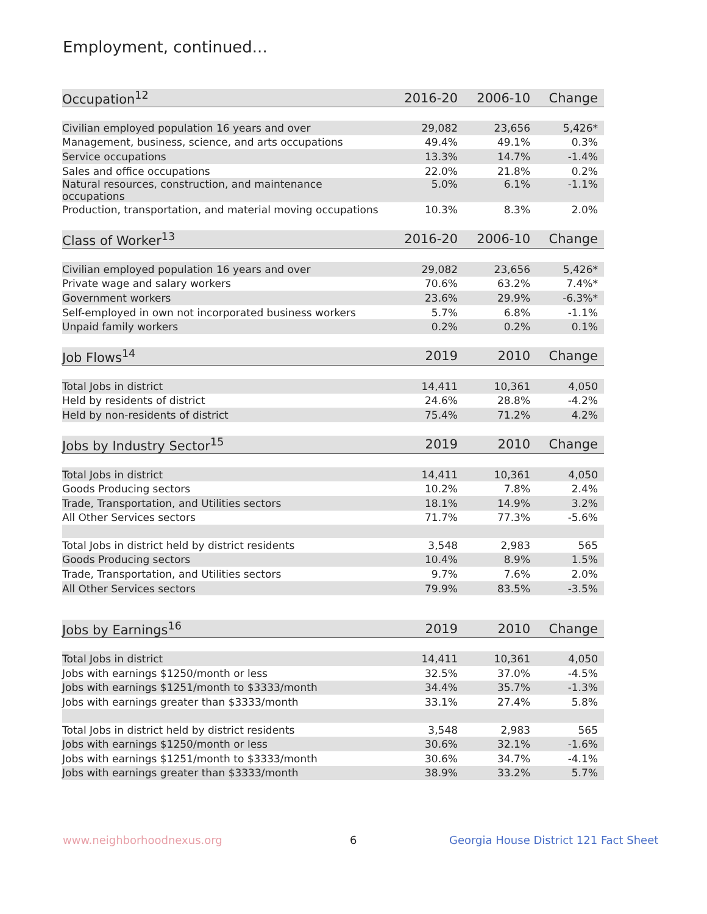Employment, continued...
| Occupation<sup>12</sup> | 2016-20 | 2006-10 | Change |
| --- | --- | --- | --- |
| Civilian employed population 16 years and over | 29,082 | 23,656 | 5,426* |
| Management, business, science, and arts occupations | 49.4% | 49.1% | 0.3% |
| Service occupations | 13.3% | 14.7% | -1.4% |
| Sales and office occupations | 22.0% | 21.8% | 0.2% |
| Natural resources, construction, and maintenance occupations | 5.0% | 6.1% | -1.1% |
| Production, transportation, and material moving occupations | 10.3% | 8.3% | 2.0% |
| Class of Worker<sup>13</sup> | 2016-20 | 2006-10 | Change |
| Civilian employed population 16 years and over | 29,082 | 23,656 | 5,426* |
| Private wage and salary workers | 70.6% | 63.2% | 7.4%* |
| Government workers | 23.6% | 29.9% | -6.3%* |
| Self-employed in own not incorporated business workers | 5.7% | 6.8% | -1.1% |
| Unpaid family workers | 0.2% | 0.2% | 0.1% |
| Job Flows<sup>14</sup> | 2019 | 2010 | Change |
| Total Jobs in district | 14,411 | 10,361 | 4,050 |
| Held by residents of district | 24.6% | 28.8% | -4.2% |
| Held by non-residents of district | 75.4% | 71.2% | 4.2% |
| Jobs by Industry Sector<sup>15</sup> | 2019 | 2010 | Change |
| Total Jobs in district | 14,411 | 10,361 | 4,050 |
| Goods Producing sectors | 10.2% | 7.8% | 2.4% |
| Trade, Transportation, and Utilities sectors | 18.1% | 14.9% | 3.2% |
| All Other Services sectors | 71.7% | 77.3% | -5.6% |
| Total Jobs in district held by district residents | 3,548 | 2,983 | 565 |
| Goods Producing sectors | 10.4% | 8.9% | 1.5% |
| Trade, Transportation, and Utilities sectors | 9.7% | 7.6% | 2.0% |
| All Other Services sectors | 79.9% | 83.5% | -3.5% |
| Jobs by Earnings<sup>16</sup> | 2019 | 2010 | Change |
| Total Jobs in district | 14,411 | 10,361 | 4,050 |
| Jobs with earnings $1250/month or less | 32.5% | 37.0% | -4.5% |
| Jobs with earnings $1251/month to $3333/month | 34.4% | 35.7% | -1.3% |
| Jobs with earnings greater than $3333/month | 33.1% | 27.4% | 5.8% |
| Total Jobs in district held by district residents | 3,548 | 2,983 | 565 |
| Jobs with earnings $1250/month or less | 30.6% | 32.1% | -1.6% |
| Jobs with earnings $1251/month to $3333/month | 30.6% | 34.7% | -4.1% |
| Jobs with earnings greater than $3333/month | 38.9% | 33.2% | 5.7% |
www.neighborhoodnexus.org 6
Georgia House District 121 Fact Sheet